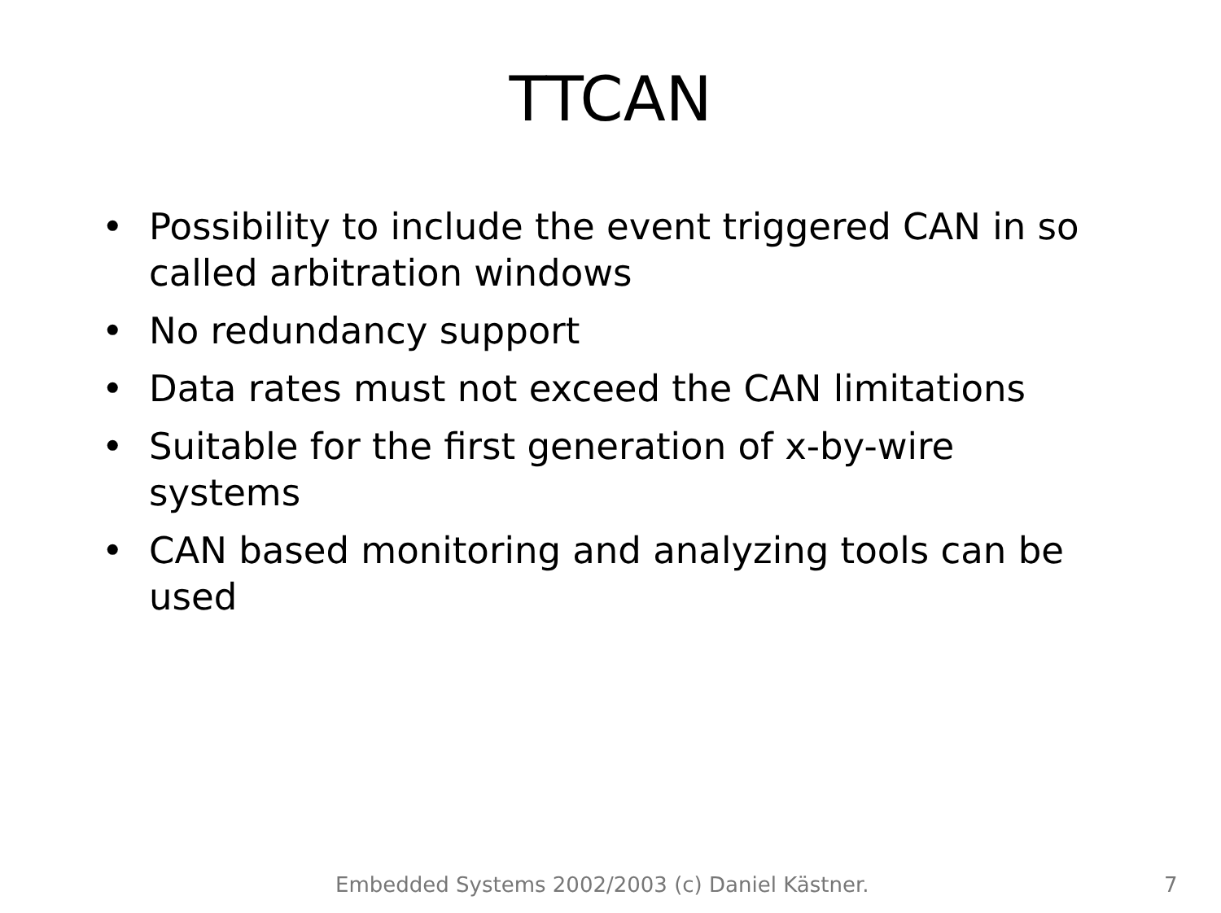TTCAN
• Possibility to include the event triggered CAN in so called arbitration windows
• No redundancy support
• Data rates must not exceed the CAN limitations
• Suitable for the first generation of x-by-wire systems
• CAN based monitoring and analyzing tools can be used
Embedded Systems 2002/2003 (c) Daniel Kästner. 7